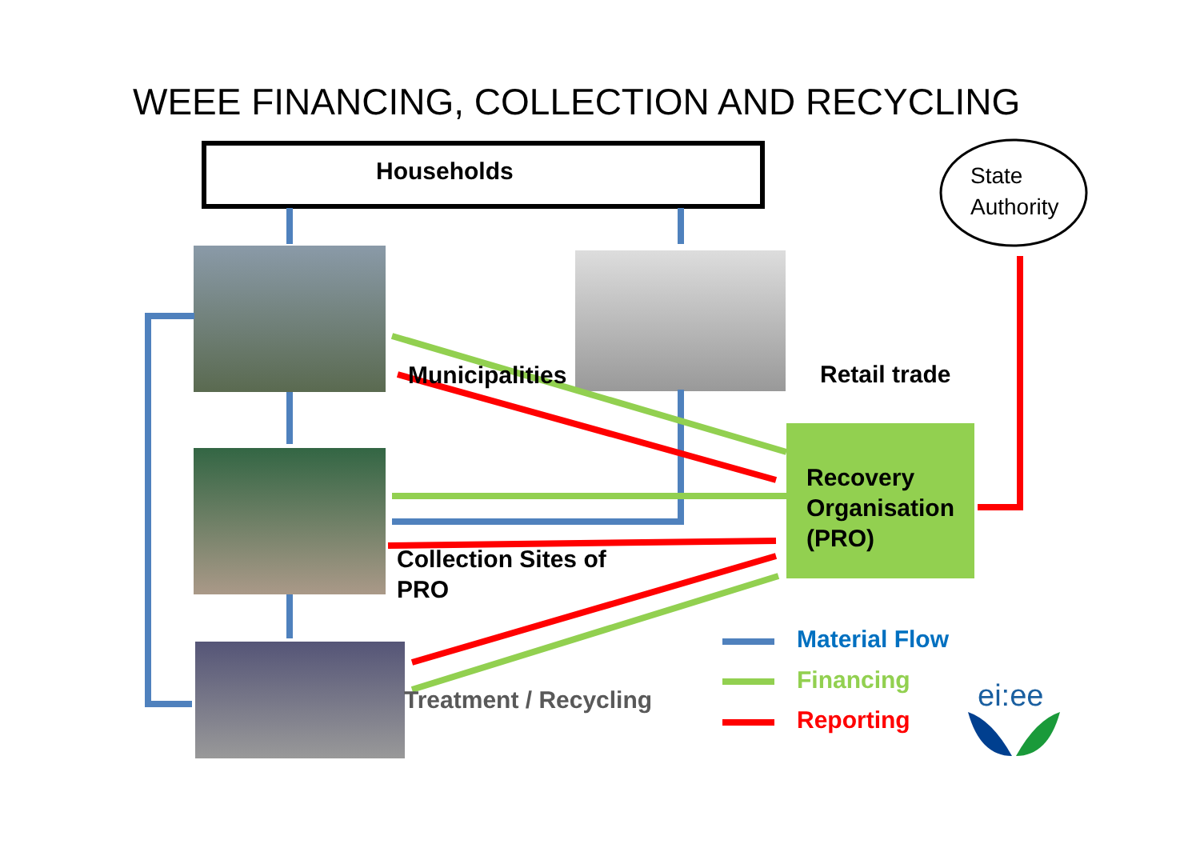WEEE FINANCING, COLLECTION AND RECYCLING
Households
State
Authority
Municipalities Retail trade
Recovery
Organisation
(PRO)
Collection Sites of
PRO
Treatment / Recycling
Material Flow
Financing
Reporting
ei:ee